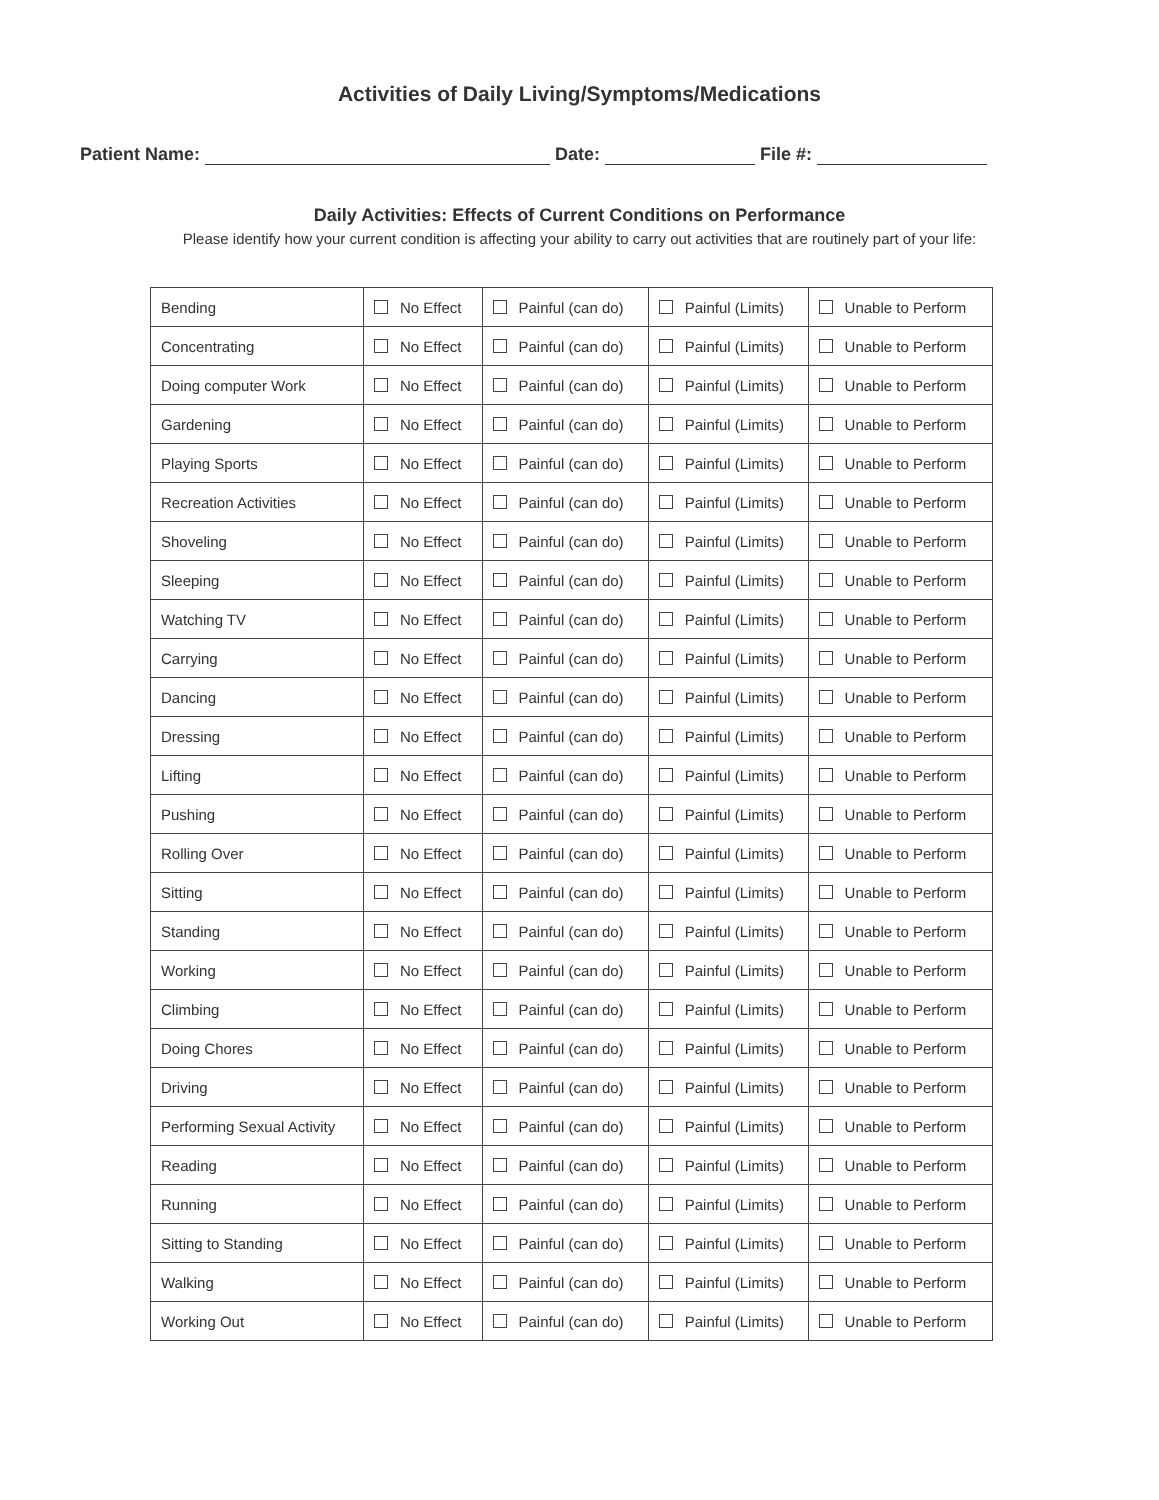Activities of Daily Living/Symptoms/Medications
Patient Name: Date: File #:
Daily Activities: Effects of Current Conditions on Performance
Please identify how your current condition is affecting your ability to carry out activities that are routinely part of your life:
| Bending | No Effect | Painful (can do) | Painful (Limits) | Unable to Perform |
| Concentrating | No Effect | Painful (can do) | Painful (Limits) | Unable to Perform |
| Doing computer Work | No Effect | Painful (can do) | Painful (Limits) | Unable to Perform |
| Gardening | No Effect | Painful (can do) | Painful (Limits) | Unable to Perform |
| Playing Sports | No Effect | Painful (can do) | Painful (Limits) | Unable to Perform |
| Recreation Activities | No Effect | Painful (can do) | Painful (Limits) | Unable to Perform |
| Shoveling | No Effect | Painful (can do) | Painful (Limits) | Unable to Perform |
| Sleeping | No Effect | Painful (can do) | Painful (Limits) | Unable to Perform |
| Watching TV | No Effect | Painful (can do) | Painful (Limits) | Unable to Perform |
| Carrying | No Effect | Painful (can do) | Painful (Limits) | Unable to Perform |
| Dancing | No Effect | Painful (can do) | Painful (Limits) | Unable to Perform |
| Dressing | No Effect | Painful (can do) | Painful (Limits) | Unable to Perform |
| Lifting | No Effect | Painful (can do) | Painful (Limits) | Unable to Perform |
| Pushing | No Effect | Painful (can do) | Painful (Limits) | Unable to Perform |
| Rolling Over | No Effect | Painful (can do) | Painful (Limits) | Unable to Perform |
| Sitting | No Effect | Painful (can do) | Painful (Limits) | Unable to Perform |
| Standing | No Effect | Painful (can do) | Painful (Limits) | Unable to Perform |
| Working | No Effect | Painful (can do) | Painful (Limits) | Unable to Perform |
| Climbing | No Effect | Painful (can do) | Painful (Limits) | Unable to Perform |
| Doing Chores | No Effect | Painful (can do) | Painful (Limits) | Unable to Perform |
| Driving | No Effect | Painful (can do) | Painful (Limits) | Unable to Perform |
| Performing Sexual Activity | No Effect | Painful (can do) | Painful (Limits) | Unable to Perform |
| Reading | No Effect | Painful (can do) | Painful (Limits) | Unable to Perform |
| Running | No Effect | Painful (can do) | Painful (Limits) | Unable to Perform |
| Sitting to Standing | No Effect | Painful (can do) | Painful (Limits) | Unable to Perform |
| Walking | No Effect | Painful (can do) | Painful (Limits) | Unable to Perform |
| Working Out | No Effect | Painful (can do) | Painful (Limits) | Unable to Perform |